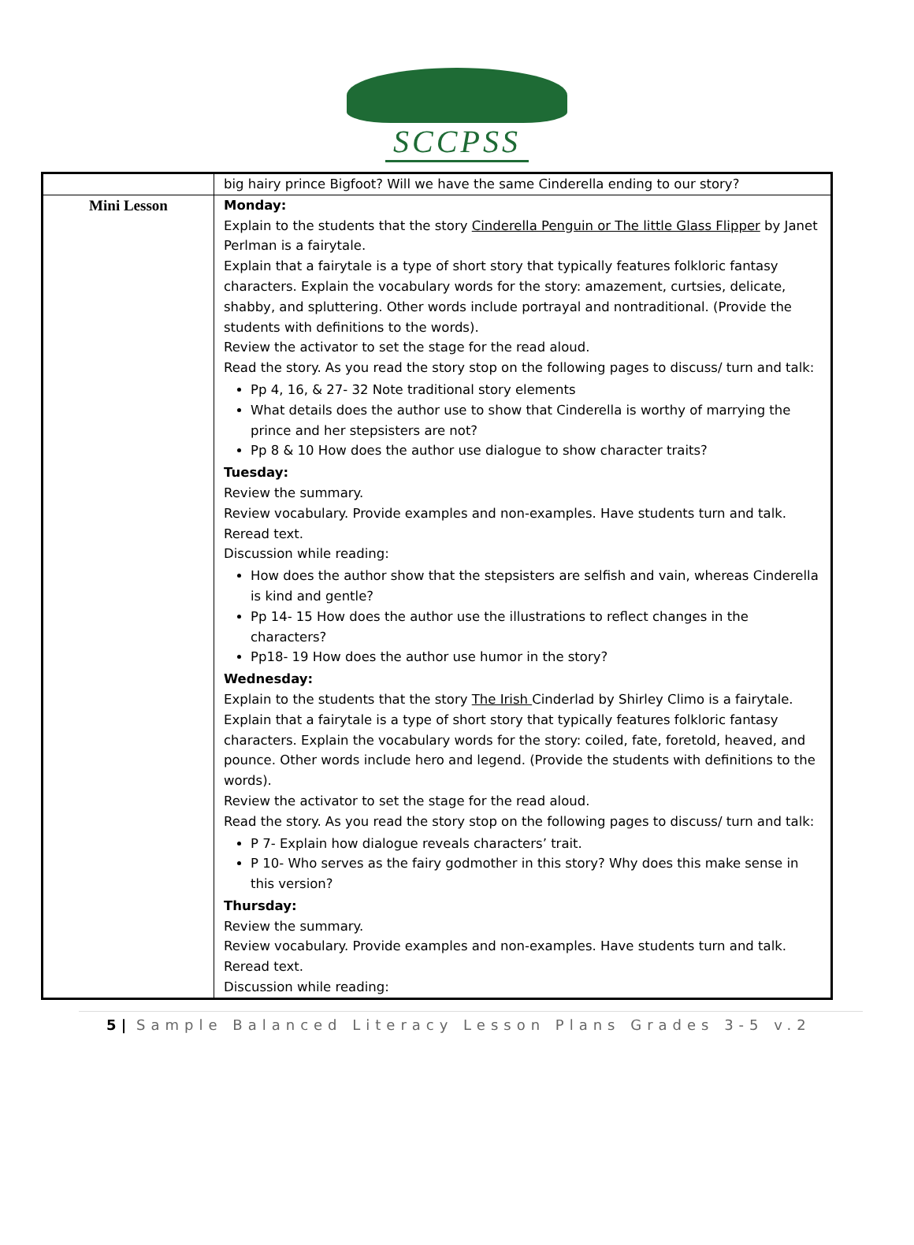SCCPSS
| | big hairy prince Bigfoot? Will we have the same Cinderella ending to our story? |
| Mini Lesson | Monday: Explain to the students that the story Cinderella Penguin or The little Glass Flipper by Janet Perlman is a fairytale. Explain that a fairytale is a type of short story that typically features folkloric fantasy characters. Explain the vocabulary words for the story: amazement, curtsies, delicate, shabby, and spluttering. Other words include portrayal and nontraditional. (Provide the students with definitions to the words). Review the activator to set the stage for the read aloud. Read the story. As you read the story stop on the following pages to discuss/ turn and talk: Pp 4, 16, & 27- 32 Note traditional story elements What details does the author use to show that Cinderella is worthy of marrying the prince and her stepsisters are not? Pp 8 & 10 How does the author use dialogue to show character traits? Tuesday: Review the summary. Review vocabulary. Provide examples and non-examples. Have students turn and talk. Reread text. Discussion while reading: How does the author show that the stepsisters are selfish and vain, whereas Cinderella is kind and gentle? Pp 14- 15 How does the author use the illustrations to reflect changes in the characters? Pp18- 19 How does the author use humor in the story? Wednesday: Explain to the students that the story The Irish Cinderlad by Shirley Climo is a fairytale. Explain that a fairytale is a type of short story that typically features folkloric fantasy characters. Explain the vocabulary words for the story: coiled, fate, foretold, heaved, and pounce. Other words include hero and legend. (Provide the students with definitions to the words). Review the activator to set the stage for the read aloud. Read the story. As you read the story stop on the following pages to discuss/ turn and talk: P 7- Explain how dialogue reveals characters’ trait. P 10- Who serves as the fairy godmother in this story? Why does this make sense in this version? Thursday: Review the summary. Review vocabulary. Provide examples and non-examples. Have students turn and talk. Reread text. Discussion while reading: |
5 | Sample Balanced Literacy Lesson Plans Grades 3-5 v.2